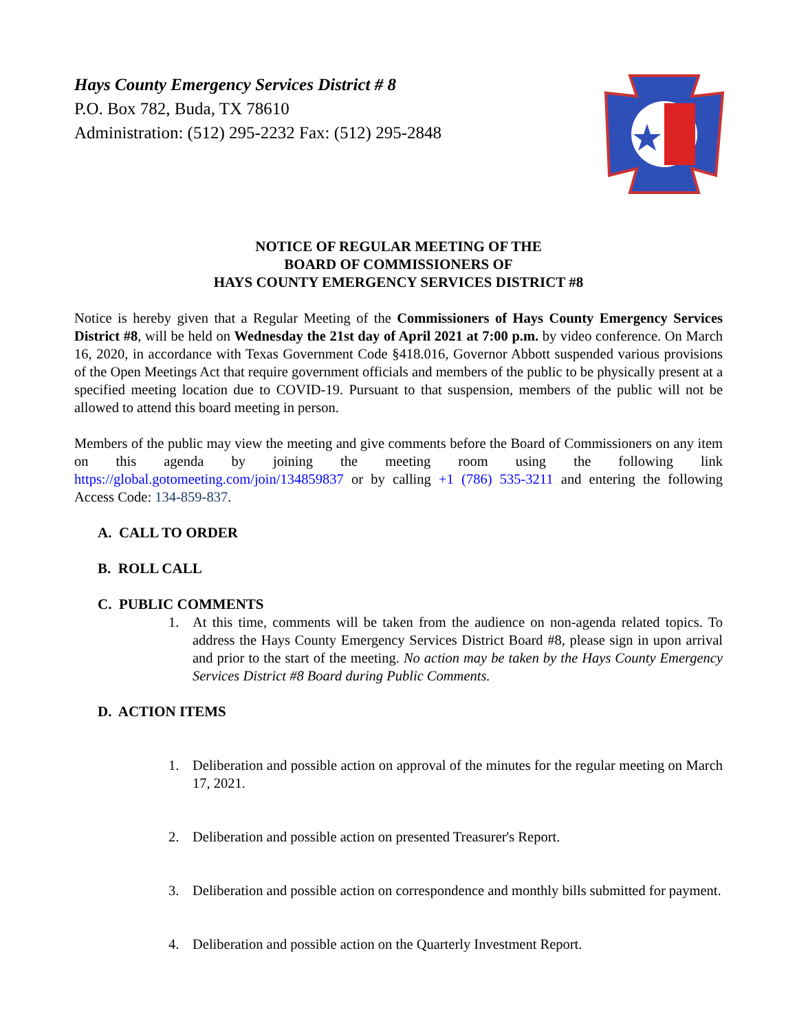Hays County Emergency Services District # 8
P.O. Box 782, Buda, TX 78610
Administration: (512) 295-2232 Fax: (512) 295-2848
NOTICE OF REGULAR MEETING OF THE
BOARD OF COMMISSIONERS OF
HAYS COUNTY EMERGENCY SERVICES DISTRICT #8
Notice is hereby given that a Regular Meeting of the Commissioners of Hays County Emergency Services District #8, will be held on Wednesday the 21st day of April 2021 at 7:00 p.m. by video conference. On March 16, 2020, in accordance with Texas Government Code §418.016, Governor Abbott suspended various provisions of the Open Meetings Act that require government officials and members of the public to be physically present at a specified meeting location due to COVID-19. Pursuant to that suspension, members of the public will not be allowed to attend this board meeting in person.
Members of the public may view the meeting and give comments before the Board of Commissioners on any item on this agenda by joining the meeting room using the following link https://global.gotomeeting.com/join/134859837 or by calling +1 (786) 535-3211 and entering the following Access Code: 134-859-837.
A. CALL TO ORDER
B. ROLL CALL
C. PUBLIC COMMENTS
1. At this time, comments will be taken from the audience on non-agenda related topics. To address the Hays County Emergency Services District Board #8, please sign in upon arrival and prior to the start of the meeting. No action may be taken by the Hays County Emergency Services District #8 Board during Public Comments.
D. ACTION ITEMS
1. Deliberation and possible action on approval of the minutes for the regular meeting on March 17, 2021.
2. Deliberation and possible action on presented Treasurer's Report.
3. Deliberation and possible action on correspondence and monthly bills submitted for payment.
4. Deliberation and possible action on the Quarterly Investment Report.